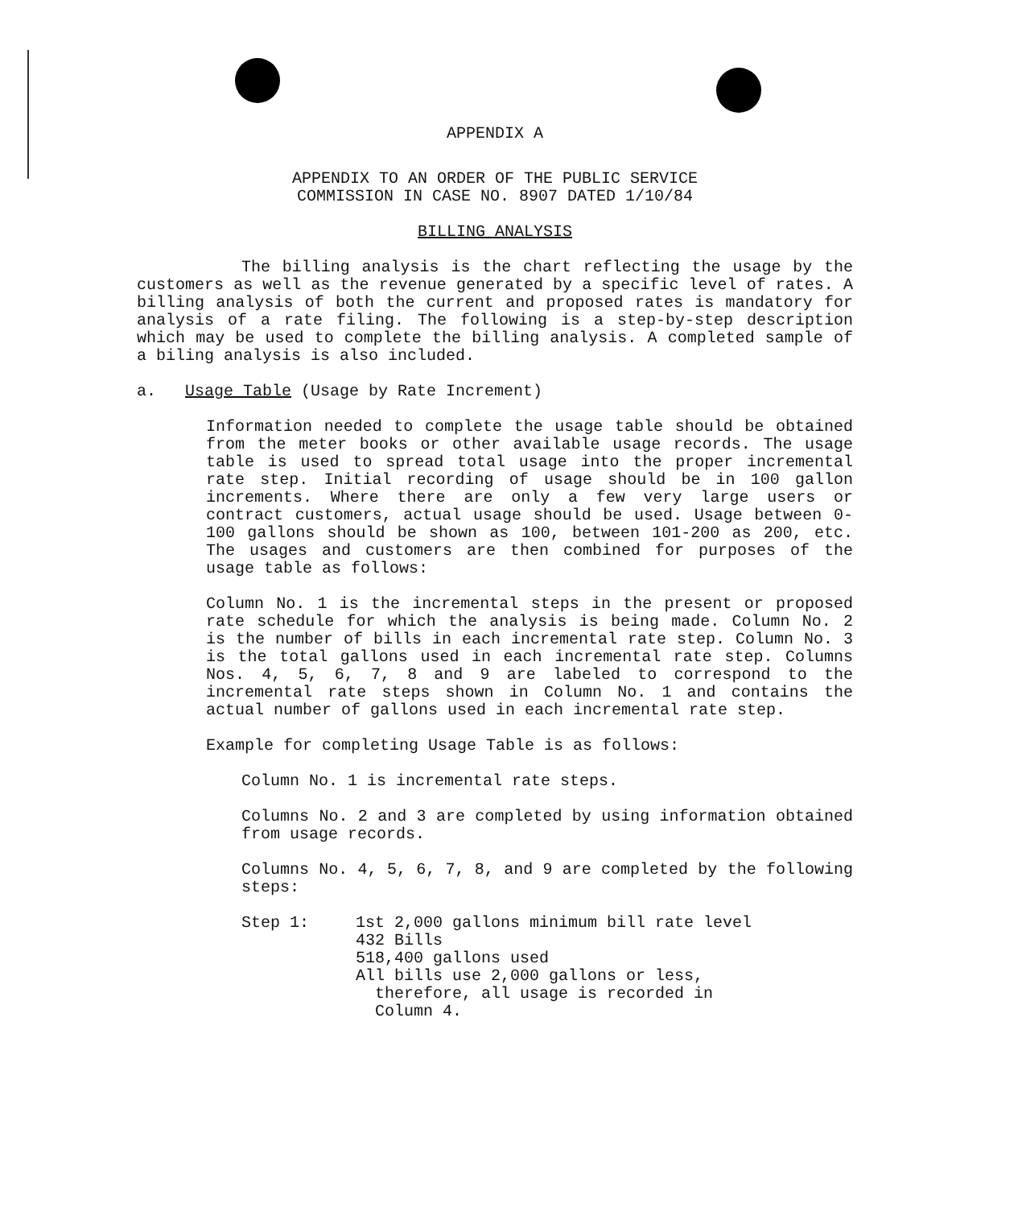APPENDIX A
APPENDIX TO AN ORDER OF THE PUBLIC SERVICE
COMMISSION IN CASE NO. 8907 DATED 1/10/84
BILLING ANALYSIS
The billing analysis is the chart reflecting the usage by the customers as well as the revenue generated by a specific level of rates. A billing analysis of both the current and proposed rates is mandatory for analysis of a rate filing. The following is a step-by-step description which may be used to complete the billing analysis. A completed sample of a biling analysis is also included.
a. Usage Table (Usage by Rate Increment)
Information needed to complete the usage table should be obtained from the meter books or other available usage records. The usage table is used to spread total usage into the proper incremental rate step. Initial recording of usage should be in 100 gallon increments. Where there are only a few very large users or contract customers, actual usage should be used. Usage between 0-100 gallons should be shown as 100, between 101-200 as 200, etc. The usages and customers are then combined for purposes of the usage table as follows:
Column No. 1 is the incremental steps in the present or proposed rate schedule for which the analysis is being made. Column No. 2 is the number of bills in each incremental rate step. Column No. 3 is the total gallons used in each incremental rate step. Columns Nos. 4, 5, 6, 7, 8 and 9 are labeled to correspond to the incremental rate steps shown in Column No. 1 and contains the actual number of gallons used in each incremental rate step.
Example for completing Usage Table is as follows:
Column No. 1 is incremental rate steps.
Columns No. 2 and 3 are completed by using information obtained from usage records.
Columns No. 4, 5, 6, 7, 8, and 9 are completed by the following steps:
| Step 1: | 1st 2,000 gallons minimum bill rate level 432 Bills 518,400 gallons used All bills use 2,000 gallons or less, therefore, all usage is recorded in Column 4. |